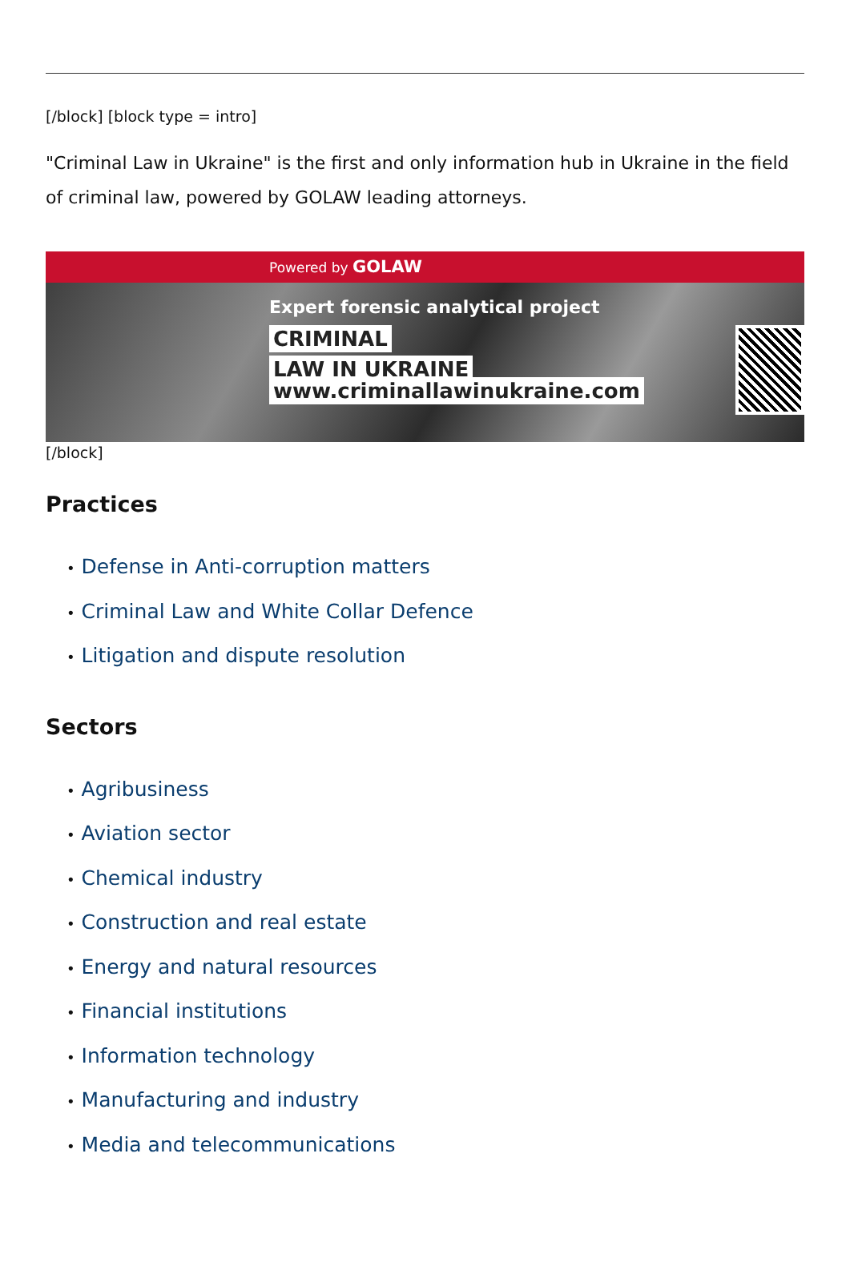[/block] [block type = intro]
"Criminal Law in Ukraine" is the first and only information hub in Ukraine in the field of criminal law, powered by GOLAW leading attorneys.
Powered by GOLAW
Expert forensic analytical project
CRIMINAL
LAW IN UKRAINE
www.criminallawinukraine.com
[/block]
Practices
• Defense in Anti-corruption matters
• Criminal Law and White Collar Defence
• Litigation and dispute resolution
Sectors
• Agribusiness
• Aviation sector
• Chemical industry
• Construction and real estate
• Energy and natural resources
• Financial institutions
• Information technology
• Manufacturing and industry
• Media and telecommunications